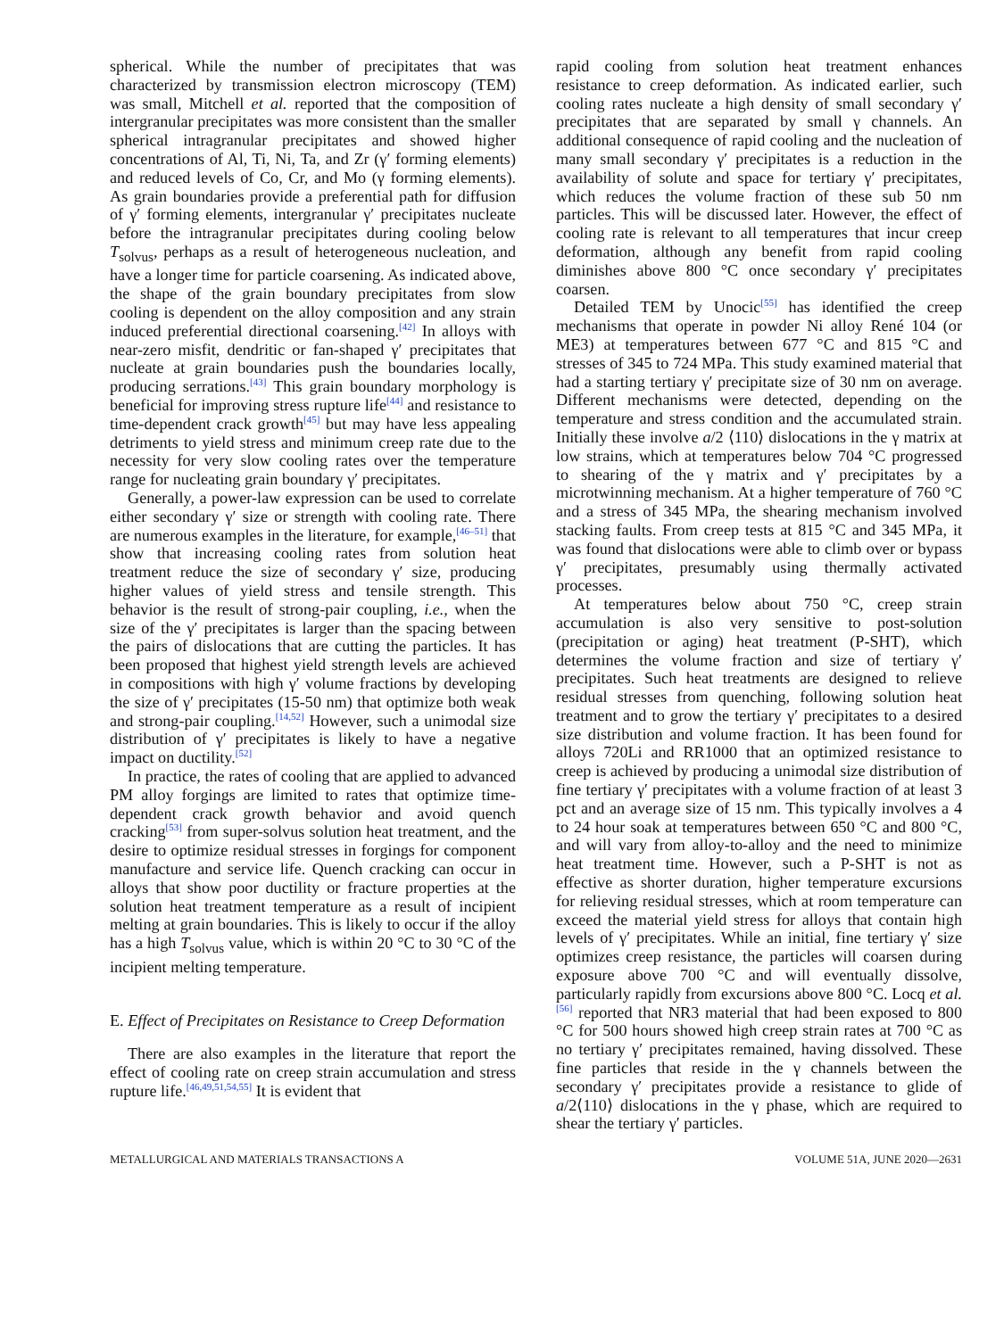spherical. While the number of precipitates that was characterized by transmission electron microscopy (TEM) was small, Mitchell et al. reported that the composition of intergranular precipitates was more consistent than the smaller spherical intragranular precipitates and showed higher concentrations of Al, Ti, Ni, Ta, and Zr (γ′ forming elements) and reduced levels of Co, Cr, and Mo (γ forming elements). As grain boundaries provide a preferential path for diffusion of γ′ forming elements, intergranular γ′ precipitates nucleate before the intragranular precipitates during cooling below T<sub>solvus</sub>, perhaps as a result of heterogeneous nucleation, and have a longer time for particle coarsening. As indicated above, the shape of the grain boundary precipitates from slow cooling is dependent on the alloy composition and any strain induced preferential directional coarsening.<sup>[42]</sup> In alloys with near-zero misfit, dendritic or fan-shaped γ′ precipitates that nucleate at grain boundaries push the boundaries locally, producing serrations.<sup>[43]</sup> This grain boundary morphology is beneficial for improving stress rupture life<sup>[44]</sup> and resistance to time-dependent crack growth<sup>[45]</sup> but may have less appealing detriments to yield stress and minimum creep rate due to the necessity for very slow cooling rates over the temperature range for nucleating grain boundary γ′ precipitates.
Generally, a power-law expression can be used to correlate either secondary γ′ size or strength with cooling rate. There are numerous examples in the literature, for example,<sup>[46–51]</sup> that show that increasing cooling rates from solution heat treatment reduce the size of secondary γ′ size, producing higher values of yield stress and tensile strength. This behavior is the result of strong-pair coupling, i.e., when the size of the γ′ precipitates is larger than the spacing between the pairs of dislocations that are cutting the particles. It has been proposed that highest yield strength levels are achieved in compositions with high γ′ volume fractions by developing the size of γ′ precipitates (15-50 nm) that optimize both weak and strong-pair coupling.<sup>[14,52]</sup> However, such a unimodal size distribution of γ′ precipitates is likely to have a negative impact on ductility.<sup>[52]</sup>
In practice, the rates of cooling that are applied to advanced PM alloy forgings are limited to rates that optimize time-dependent crack growth behavior and avoid quench cracking<sup>[53]</sup> from super-solvus solution heat treatment, and the desire to optimize residual stresses in forgings for component manufacture and service life. Quench cracking can occur in alloys that show poor ductility or fracture properties at the solution heat treatment temperature as a result of incipient melting at grain boundaries. This is likely to occur if the alloy has a high T<sub>solvus</sub> value, which is within 20 °C to 30 °C of the incipient melting temperature.
E. Effect of Precipitates on Resistance to Creep Deformation
There are also examples in the literature that report the effect of cooling rate on creep strain accumulation and stress rupture life.<sup>[46,49,51,54,55]</sup> It is evident that
rapid cooling from solution heat treatment enhances resistance to creep deformation. As indicated earlier, such cooling rates nucleate a high density of small secondary γ′ precipitates that are separated by small γ channels. An additional consequence of rapid cooling and the nucleation of many small secondary γ′ precipitates is a reduction in the availability of solute and space for tertiary γ′ precipitates, which reduces the volume fraction of these sub 50 nm particles. This will be discussed later. However, the effect of cooling rate is relevant to all temperatures that incur creep deformation, although any benefit from rapid cooling diminishes above 800 °C once secondary γ′ precipitates coarsen.
Detailed TEM by Unocic<sup>[55]</sup> has identified the creep mechanisms that operate in powder Ni alloy René 104 (or ME3) at temperatures between 677 °C and 815 °C and stresses of 345 to 724 MPa. This study examined material that had a starting tertiary γ′ precipitate size of 30 nm on average. Different mechanisms were detected, depending on the temperature and stress condition and the accumulated strain. Initially these involve a/2 ⟨110⟩ dislocations in the γ matrix at low strains, which at temperatures below 704 °C progressed to shearing of the γ matrix and γ′ precipitates by a microtwinning mechanism. At a higher temperature of 760 °C and a stress of 345 MPa, the shearing mechanism involved stacking faults. From creep tests at 815 °C and 345 MPa, it was found that dislocations were able to climb over or bypass γ′ precipitates, presumably using thermally activated processes.
At temperatures below about 750 °C, creep strain accumulation is also very sensitive to post-solution (precipitation or aging) heat treatment (P-SHT), which determines the volume fraction and size of tertiary γ′ precipitates. Such heat treatments are designed to relieve residual stresses from quenching, following solution heat treatment and to grow the tertiary γ′ precipitates to a desired size distribution and volume fraction. It has been found for alloys 720Li and RR1000 that an optimized resistance to creep is achieved by producing a unimodal size distribution of fine tertiary γ′ precipitates with a volume fraction of at least 3 pct and an average size of 15 nm. This typically involves a 4 to 24 hour soak at temperatures between 650 °C and 800 °C, and will vary from alloy-to-alloy and the need to minimize heat treatment time. However, such a P-SHT is not as effective as shorter duration, higher temperature excursions for relieving residual stresses, which at room temperature can exceed the material yield stress for alloys that contain high levels of γ′ precipitates. While an initial, fine tertiary γ′ size optimizes creep resistance, the particles will coarsen during exposure above 700 °C and will eventually dissolve, particularly rapidly from excursions above 800 °C. Locq et al.<sup>[56]</sup> reported that NR3 material that had been exposed to 800 °C for 500 hours showed high creep strain rates at 700 °C as no tertiary γ′ precipitates remained, having dissolved. These fine particles that reside in the γ channels between the secondary γ′ precipitates provide a resistance to glide of a/2⟨110⟩ dislocations in the γ phase, which are required to shear the tertiary γ′ particles.
METALLURGICAL AND MATERIALS TRANSACTIONS A VOLUME 51A, JUNE 2020—2631